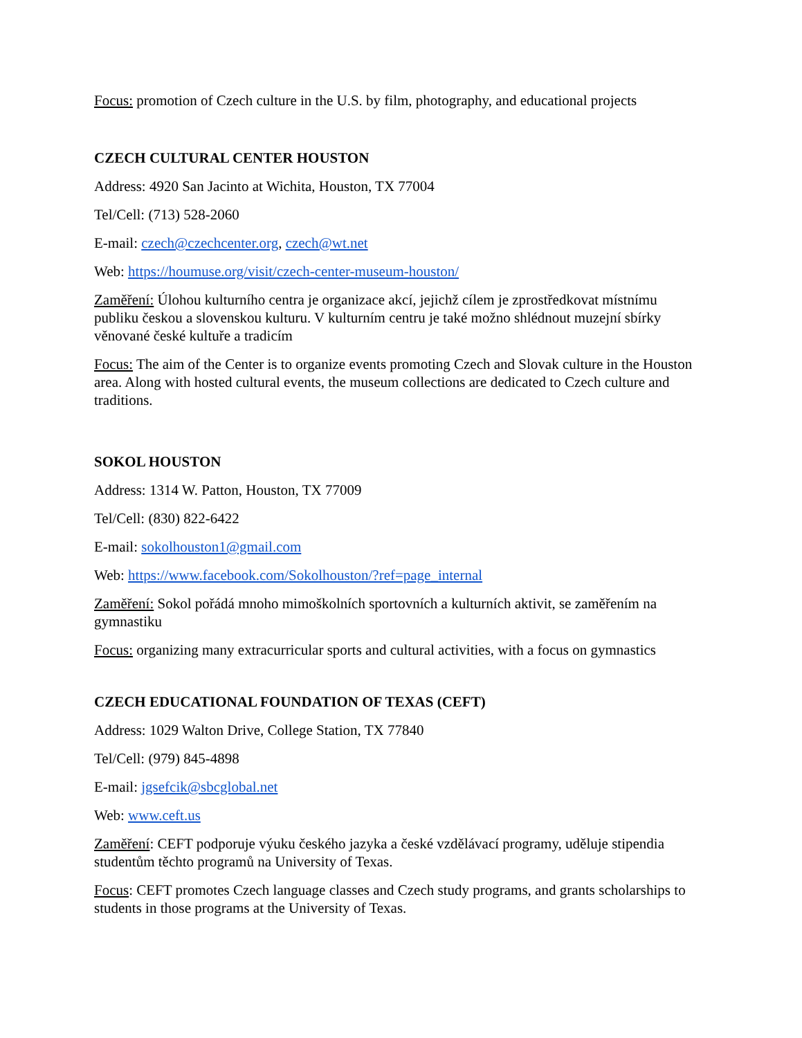Focus: promotion of Czech culture in the U.S. by film, photography, and educational projects
CZECH CULTURAL CENTER HOUSTON
Address: 4920 San Jacinto at Wichita, Houston, TX 77004
Tel/Cell: (713) 528-2060
E-mail: czech@czechcenter.org, czech@wt.net
Web: https://houmuse.org/visit/czech-center-museum-houston/
Zaměření: Úlohou kulturního centra je organizace akcí, jejichž cílem je zprostředkovat místnímu publiku českou a slovenskou kulturu. V kulturním centru je také možno shlédnout muzejní sbírky věnované české kultuře a tradicím
Focus: The aim of the Center is to organize events promoting Czech and Slovak culture in the Houston area. Along with hosted cultural events, the museum collections are dedicated to Czech culture and traditions.
SOKOL HOUSTON
Address: 1314 W. Patton, Houston, TX 77009
Tel/Cell: (830) 822-6422
E-mail: sokolhouston1@gmail.com
Web: https://www.facebook.com/Sokolhouston/?ref=page_internal
Zaměření: Sokol pořádá mnoho mimoškolních sportovních a kulturních aktivit, se zaměřením na gymnastiku
Focus: organizing many extracurricular sports and cultural activities, with a focus on gymnastics
CZECH EDUCATIONAL FOUNDATION OF TEXAS (CEFT)
Address: 1029 Walton Drive, College Station, TX 77840
Tel/Cell: (979) 845-4898
E-mail: jgsefcik@sbcglobal.net
Web: www.ceft.us
Zaměření: CEFT podporuje výuku českého jazyka a české vzdělávací programy, uděluje stipendia studentům těchto programů na University of Texas.
Focus: CEFT promotes Czech language classes and Czech study programs, and grants scholarships to students in those programs at the University of Texas.